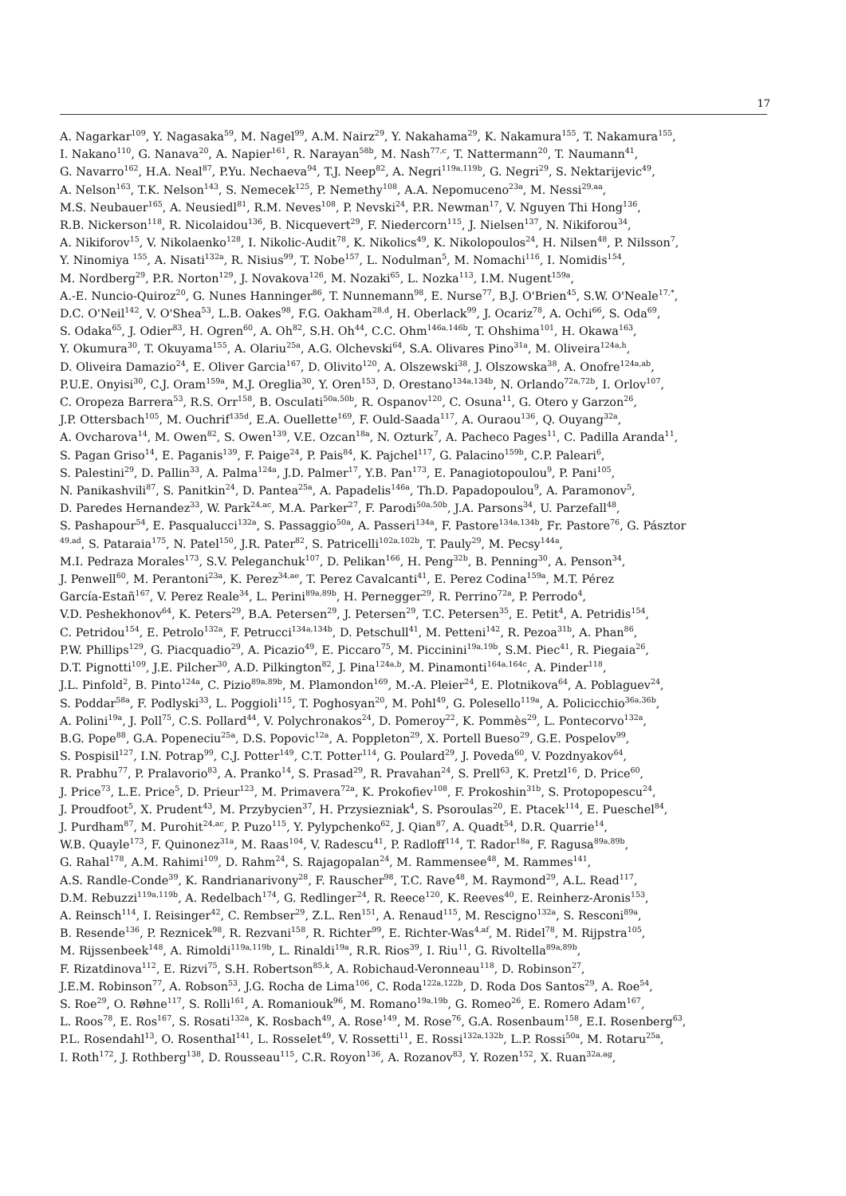17
A. Nagarkar<sup>109</sup>, Y. Nagasaka<sup>59</sup>, M. Nagel<sup>99</sup>, A.M. Nairz<sup>29</sup>, Y. Nakahama<sup>29</sup>, K. Nakamura<sup>155</sup>, T. Nakamura<sup>155</sup>,
I. Nakano<sup>110</sup>, G. Nanava<sup>20</sup>, A. Napier<sup>161</sup>, R. Narayan<sup>58b</sup>, M. Nash<sup>77,c</sup>, T. Nattermann<sup>20</sup>, T. Naumann<sup>41</sup>,
G. Navarro<sup>162</sup>, H.A. Neal<sup>87</sup>, P.Yu. Nechaeva<sup>94</sup>, T.J. Neep<sup>82</sup>, A. Negri<sup>119a,119b</sup>, G. Negri<sup>29</sup>, S. Nektarijevic<sup>49</sup>,
A. Nelson<sup>163</sup>, T.K. Nelson<sup>143</sup>, S. Nemecek<sup>125</sup>, P. Nemethy<sup>108</sup>, A.A. Nepomuceno<sup>23a</sup>, M. Nessi<sup>29,aa</sup>,
M.S. Neubauer<sup>165</sup>, A. Neusiedl<sup>81</sup>, R.M. Neves<sup>108</sup>, P. Nevski<sup>24</sup>, P.R. Newman<sup>17</sup>, V. Nguyen Thi Hong<sup>136</sup>,
R.B. Nickerson<sup>118</sup>, R. Nicolaidou<sup>136</sup>, B. Nicquevert<sup>29</sup>, F. Niedercorn<sup>115</sup>, J. Nielsen<sup>137</sup>, N. Nikiforou<sup>34</sup>,
A. Nikiforov<sup>15</sup>, V. Nikolaenko<sup>128</sup>, I. Nikolic-Audit<sup>78</sup>, K. Nikolics<sup>49</sup>, K. Nikolopoulos<sup>24</sup>, H. Nilsen<sup>48</sup>, P. Nilsson<sup>7</sup>,
Y. Ninomiya <sup>155</sup>, A. Nisati<sup>132a</sup>, R. Nisius<sup>99</sup>, T. Nobe<sup>157</sup>, L. Nodulman<sup>5</sup>, M. Nomachi<sup>116</sup>, I. Nomidis<sup>154</sup>,
M. Nordberg<sup>29</sup>, P.R. Norton<sup>129</sup>, J. Novakova<sup>126</sup>, M. Nozaki<sup>65</sup>, L. Nozka<sup>113</sup>, I.M. Nugent<sup>159a</sup>,
A.-E. Nuncio-Quiroz<sup>20</sup>, G. Nunes Hanninger<sup>86</sup>, T. Nunnemann<sup>98</sup>, E. Nurse<sup>77</sup>, B.J. O'Brien<sup>45</sup>, S.W. O'Neale<sup>17,*</sup>,
D.C. O'Neil<sup>142</sup>, V. O'Shea<sup>53</sup>, L.B. Oakes<sup>98</sup>, F.G. Oakham<sup>28,d</sup>, H. Oberlack<sup>99</sup>, J. Ocariz<sup>78</sup>, A. Ochi<sup>66</sup>, S. Oda<sup>69</sup>,
S. Odaka<sup>65</sup>, J. Odier<sup>83</sup>, H. Ogren<sup>60</sup>, A. Oh<sup>82</sup>, S.H. Oh<sup>44</sup>, C.C. Ohm<sup>146a,146b</sup>, T. Ohshima<sup>101</sup>, H. Okawa<sup>163</sup>,
Y. Okumura<sup>30</sup>, T. Okuyama<sup>155</sup>, A. Olariu<sup>25a</sup>, A.G. Olchevski<sup>64</sup>, S.A. Olivares Pino<sup>31a</sup>, M. Oliveira<sup>124a,h</sup>,
D. Oliveira Damazio<sup>24</sup>, E. Oliver Garcia<sup>167</sup>, D. Olivito<sup>120</sup>, A. Olszewski<sup>38</sup>, J. Olszowska<sup>38</sup>, A. Onofre<sup>124a,ab</sup>,
P.U.E. Onyisi<sup>30</sup>, C.J. Oram<sup>159a</sup>, M.J. Oreglia<sup>30</sup>, Y. Oren<sup>153</sup>, D. Orestano<sup>134a,134b</sup>, N. Orlando<sup>72a,72b</sup>, I. Orlov<sup>107</sup>,
C. Oropeza Barrera<sup>53</sup>, R.S. Orr<sup>158</sup>, B. Osculati<sup>50a,50b</sup>, R. Ospanov<sup>120</sup>, C. Osuna<sup>11</sup>, G. Otero y Garzon<sup>26</sup>,
J.P. Ottersbach<sup>105</sup>, M. Ouchrif<sup>135d</sup>, E.A. Ouellette<sup>169</sup>, F. Ould-Saada<sup>117</sup>, A. Ouraou<sup>136</sup>, Q. Ouyang<sup>32a</sup>,
A. Ovcharova<sup>14</sup>, M. Owen<sup>82</sup>, S. Owen<sup>139</sup>, V.E. Ozcan<sup>18a</sup>, N. Ozturk<sup>7</sup>, A. Pacheco Pages<sup>11</sup>, C. Padilla Aranda<sup>11</sup>,
S. Pagan Griso<sup>14</sup>, E. Paganis<sup>139</sup>, F. Paige<sup>24</sup>, P. Pais<sup>84</sup>, K. Pajchel<sup>117</sup>, G. Palacino<sup>159b</sup>, C.P. Paleari<sup>6</sup>,
S. Palestini<sup>29</sup>, D. Pallin<sup>33</sup>, A. Palma<sup>124a</sup>, J.D. Palmer<sup>17</sup>, Y.B. Pan<sup>173</sup>, E. Panagiotopoulou<sup>9</sup>, P. Pani<sup>105</sup>,
N. Panikashvili<sup>87</sup>, S. Panitkin<sup>24</sup>, D. Pantea<sup>25a</sup>, A. Papadelis<sup>146a</sup>, Th.D. Papadopoulou<sup>9</sup>, A. Paramonov<sup>5</sup>,
D. Paredes Hernandez<sup>33</sup>, W. Park<sup>24,ac</sup>, M.A. Parker<sup>27</sup>, F. Parodi<sup>50a,50b</sup>, J.A. Parsons<sup>34</sup>, U. Parzefall<sup>48</sup>,
S. Pashapour<sup>54</sup>, E. Pasqualucci<sup>132a</sup>, S. Passaggio<sup>50a</sup>, A. Passeri<sup>134a</sup>, F. Pastore<sup>134a,134b</sup>, Fr. Pastore<sup>76</sup>, G. Pásztor
<sup>49,ad</sup>, S. Pataraia<sup>175</sup>, N. Patel<sup>150</sup>, J.R. Pater<sup>82</sup>, S. Patricelli<sup>102a,102b</sup>, T. Pauly<sup>29</sup>, M. Pecsy<sup>144a</sup>,
M.I. Pedraza Morales<sup>173</sup>, S.V. Peleganchuk<sup>107</sup>, D. Pelikan<sup>166</sup>, H. Peng<sup>32b</sup>, B. Penning<sup>30</sup>, A. Penson<sup>34</sup>,
J. Penwell<sup>60</sup>, M. Perantoni<sup>23a</sup>, K. Perez<sup>34,ae</sup>, T. Perez Cavalcanti<sup>41</sup>, E. Perez Codina<sup>159a</sup>, M.T. Pérez
García-Estañ<sup>167</sup>, V. Perez Reale<sup>34</sup>, L. Perini<sup>89a,89b</sup>, H. Pernegger<sup>29</sup>, R. Perrino<sup>72a</sup>, P. Perrodo<sup>4</sup>,
V.D. Peshekhonov<sup>64</sup>, K. Peters<sup>29</sup>, B.A. Petersen<sup>29</sup>, J. Petersen<sup>29</sup>, T.C. Petersen<sup>35</sup>, E. Petit<sup>4</sup>, A. Petridis<sup>154</sup>,
C. Petridou<sup>154</sup>, E. Petrolo<sup>132a</sup>, F. Petrucci<sup>134a,134b</sup>, D. Petschull<sup>41</sup>, M. Petteni<sup>142</sup>, R. Pezoa<sup>31b</sup>, A. Phan<sup>86</sup>,
P.W. Phillips<sup>129</sup>, G. Piacquadio<sup>29</sup>, A. Picazio<sup>49</sup>, E. Piccaro<sup>75</sup>, M. Piccinini<sup>19a,19b</sup>, S.M. Piec<sup>41</sup>, R. Piegaia<sup>26</sup>,
D.T. Pignotti<sup>109</sup>, J.E. Pilcher<sup>30</sup>, A.D. Pilkington<sup>82</sup>, J. Pina<sup>124a,b</sup>, M. Pinamonti<sup>164a,164c</sup>, A. Pinder<sup>118</sup>,
J.L. Pinfold<sup>2</sup>, B. Pinto<sup>124a</sup>, C. Pizio<sup>89a,89b</sup>, M. Plamondon<sup>169</sup>, M.-A. Pleier<sup>24</sup>, E. Plotnikova<sup>64</sup>, A. Poblaguev<sup>24</sup>,
S. Poddar<sup>58a</sup>, F. Podlyski<sup>33</sup>, L. Poggioli<sup>115</sup>, T. Poghosyan<sup>20</sup>, M. Pohl<sup>49</sup>, G. Polesello<sup>119a</sup>, A. Policicchio<sup>36a,36b</sup>,
A. Polini<sup>19a</sup>, J. Poll<sup>75</sup>, C.S. Pollard<sup>44</sup>, V. Polychronakos<sup>24</sup>, D. Pomeroy<sup>22</sup>, K. Pommès<sup>29</sup>, L. Pontecorvo<sup>132a</sup>,
B.G. Pope<sup>88</sup>, G.A. Popeneciu<sup>25a</sup>, D.S. Popovic<sup>12a</sup>, A. Poppleton<sup>29</sup>, X. Portell Bueso<sup>29</sup>, G.E. Pospelov<sup>99</sup>,
S. Pospisil<sup>127</sup>, I.N. Potrap<sup>99</sup>, C.J. Potter<sup>149</sup>, C.T. Potter<sup>114</sup>, G. Poulard<sup>29</sup>, J. Poveda<sup>60</sup>, V. Pozdnyakov<sup>64</sup>,
R. Prabhu<sup>77</sup>, P. Pralavorio<sup>83</sup>, A. Pranko<sup>14</sup>, S. Prasad<sup>29</sup>, R. Pravahan<sup>24</sup>, S. Prell<sup>63</sup>, K. Pretzl<sup>16</sup>, D. Price<sup>60</sup>,
J. Price<sup>73</sup>, L.E. Price<sup>5</sup>, D. Prieur<sup>123</sup>, M. Primavera<sup>72a</sup>, K. Prokofiev<sup>108</sup>, F. Prokoshin<sup>31b</sup>, S. Protopopescu<sup>24</sup>,
J. Proudfoot<sup>5</sup>, X. Prudent<sup>43</sup>, M. Przybycien<sup>37</sup>, H. Przysiezniak<sup>4</sup>, S. Psoroulas<sup>20</sup>, E. Ptacek<sup>114</sup>, E. Pueschel<sup>84</sup>,
J. Purdham<sup>87</sup>, M. Purohit<sup>24,ac</sup>, P. Puzo<sup>115</sup>, Y. Pylypchenko<sup>62</sup>, J. Qian<sup>87</sup>, A. Quadt<sup>54</sup>, D.R. Quarrie<sup>14</sup>,
W.B. Quayle<sup>173</sup>, F. Quinonez<sup>31a</sup>, M. Raas<sup>104</sup>, V. Radescu<sup>41</sup>, P. Radloff<sup>114</sup>, T. Rador<sup>18a</sup>, F. Ragusa<sup>89a,89b</sup>,
G. Rahal<sup>178</sup>, A.M. Rahimi<sup>109</sup>, D. Rahm<sup>24</sup>, S. Rajagopalan<sup>24</sup>, M. Rammensee<sup>48</sup>, M. Rammes<sup>141</sup>,
A.S. Randle-Conde<sup>39</sup>, K. Randrianarivony<sup>28</sup>, F. Rauscher<sup>98</sup>, T.C. Rave<sup>48</sup>, M. Raymond<sup>29</sup>, A.L. Read<sup>117</sup>,
D.M. Rebuzzi<sup>119a,119b</sup>, A. Redelbach<sup>174</sup>, G. Redlinger<sup>24</sup>, R. Reece<sup>120</sup>, K. Reeves<sup>40</sup>, E. Reinherz-Aronis<sup>153</sup>,
A. Reinsch<sup>114</sup>, I. Reisinger<sup>42</sup>, C. Rembser<sup>29</sup>, Z.L. Ren<sup>151</sup>, A. Renaud<sup>115</sup>, M. Rescigno<sup>132a</sup>, S. Resconi<sup>89a</sup>,
B. Resende<sup>136</sup>, P. Reznicek<sup>98</sup>, R. Rezvani<sup>158</sup>, R. Richter<sup>99</sup>, E. Richter-Was<sup>4,af</sup>, M. Ridel<sup>78</sup>, M. Rijpstra<sup>105</sup>,
M. Rijssenbeek<sup>148</sup>, A. Rimoldi<sup>119a,119b</sup>, L. Rinaldi<sup>19a</sup>, R.R. Rios<sup>39</sup>, I. Riu<sup>11</sup>, G. Rivoltella<sup>89a,89b</sup>,
F. Rizatdinova<sup>112</sup>, E. Rizvi<sup>75</sup>, S.H. Robertson<sup>85,k</sup>, A. Robichaud-Veronneau<sup>118</sup>, D. Robinson<sup>27</sup>,
J.E.M. Robinson<sup>77</sup>, A. Robson<sup>53</sup>, J.G. Rocha de Lima<sup>106</sup>, C. Roda<sup>122a,122b</sup>, D. Roda Dos Santos<sup>29</sup>, A. Roe<sup>54</sup>,
S. Roe<sup>29</sup>, O. Røhne<sup>117</sup>, S. Rolli<sup>161</sup>, A. Romaniouk<sup>96</sup>, M. Romano<sup>19a,19b</sup>, G. Romeo<sup>26</sup>, E. Romero Adam<sup>167</sup>,
L. Roos<sup>78</sup>, E. Ros<sup>167</sup>, S. Rosati<sup>132a</sup>, K. Rosbach<sup>49</sup>, A. Rose<sup>149</sup>, M. Rose<sup>76</sup>, G.A. Rosenbaum<sup>158</sup>, E.I. Rosenberg<sup>63</sup>,
P.L. Rosendahl<sup>13</sup>, O. Rosenthal<sup>141</sup>, L. Rosselet<sup>49</sup>, V. Rossetti<sup>11</sup>, E. Rossi<sup>132a,132b</sup>, L.P. Rossi<sup>50a</sup>, M. Rotaru<sup>25a</sup>,
I. Roth<sup>172</sup>, J. Rothberg<sup>138</sup>, D. Rousseau<sup>115</sup>, C.R. Royon<sup>136</sup>, A. Rozanov<sup>83</sup>, Y. Rozen<sup>152</sup>, X. Ruan<sup>32a,ag</sup>,